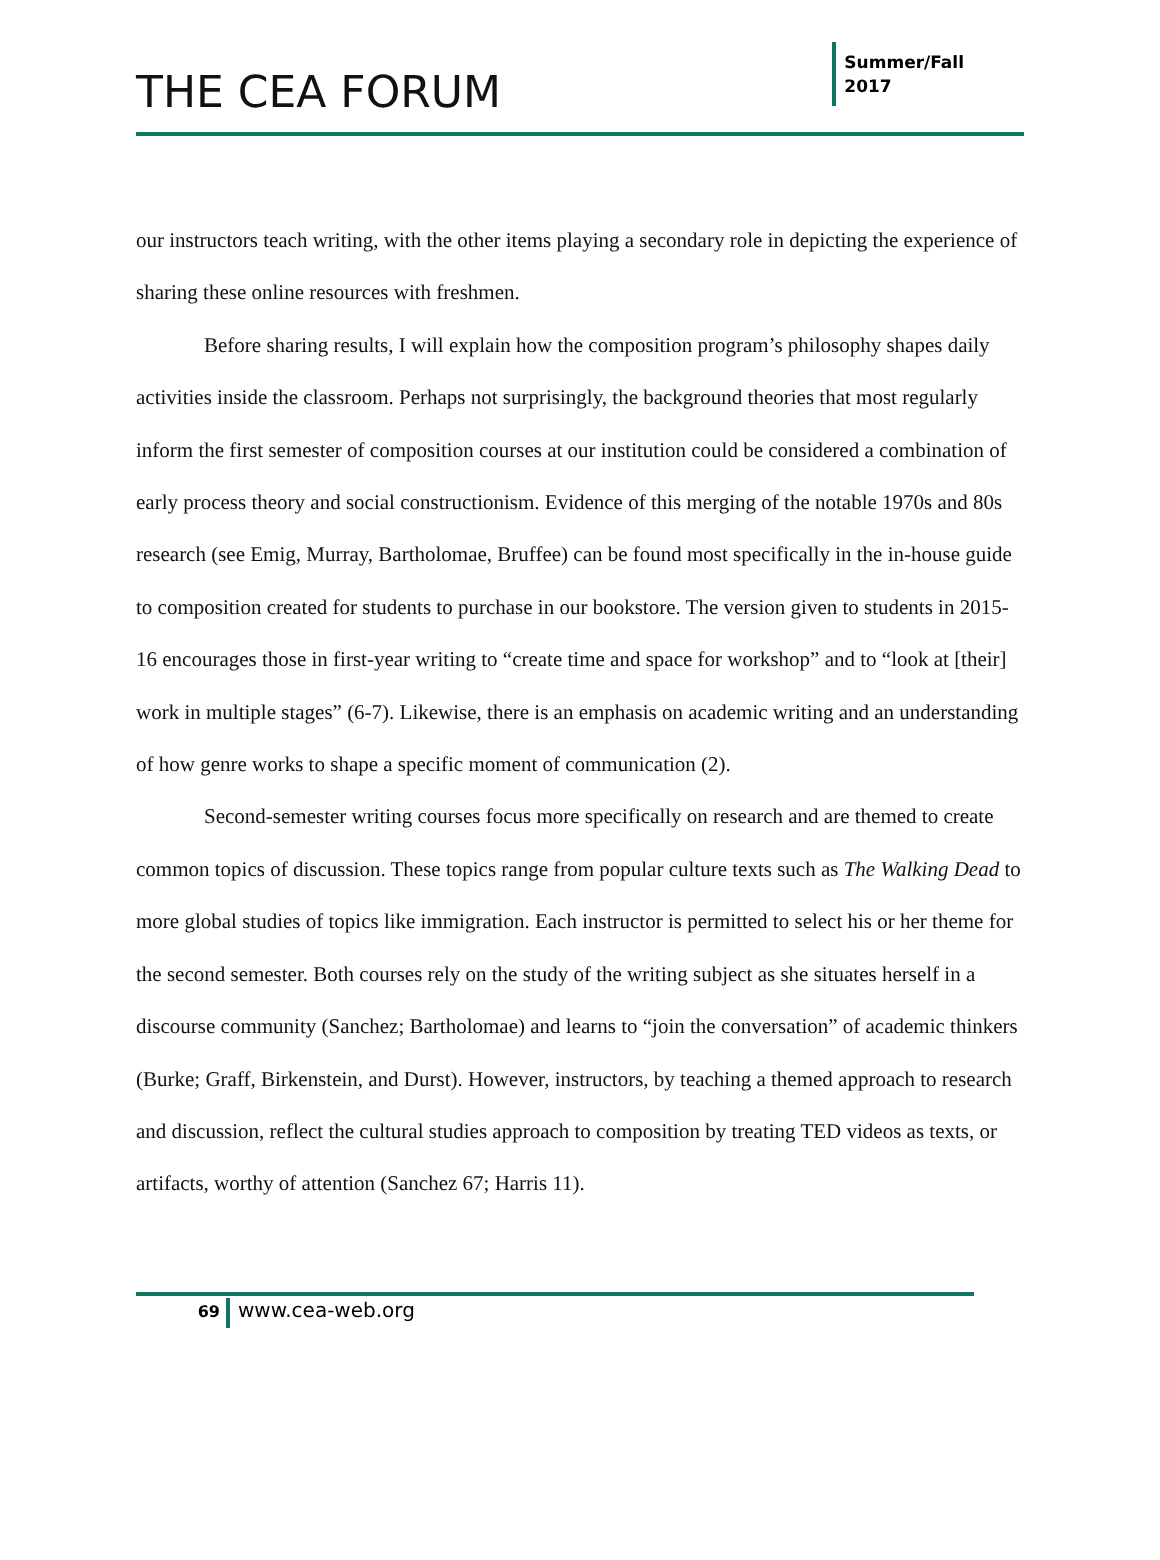THE CEA FORUM
Summer/Fall
2017
our instructors teach writing, with the other items playing a secondary role in depicting the experience of sharing these online resources with freshmen.
Before sharing results, I will explain how the composition program’s philosophy shapes daily activities inside the classroom. Perhaps not surprisingly, the background theories that most regularly inform the first semester of composition courses at our institution could be considered a combination of early process theory and social constructionism. Evidence of this merging of the notable 1970s and 80s research (see Emig, Murray, Bartholomae, Bruffee) can be found most specifically in the in-house guide to composition created for students to purchase in our bookstore. The version given to students in 2015-16 encourages those in first-year writing to “create time and space for workshop” and to “look at [their] work in multiple stages” (6-7). Likewise, there is an emphasis on academic writing and an understanding of how genre works to shape a specific moment of communication (2).
Second-semester writing courses focus more specifically on research and are themed to create common topics of discussion. These topics range from popular culture texts such as The Walking Dead to more global studies of topics like immigration. Each instructor is permitted to select his or her theme for the second semester. Both courses rely on the study of the writing subject as she situates herself in a discourse community (Sanchez; Bartholomae) and learns to “join the conversation” of academic thinkers (Burke; Graff, Birkenstein, and Durst). However, instructors, by teaching a themed approach to research and discussion, reflect the cultural studies approach to composition by treating TED videos as texts, or artifacts, worthy of attention (Sanchez 67; Harris 11).
69
www.cea-web.org